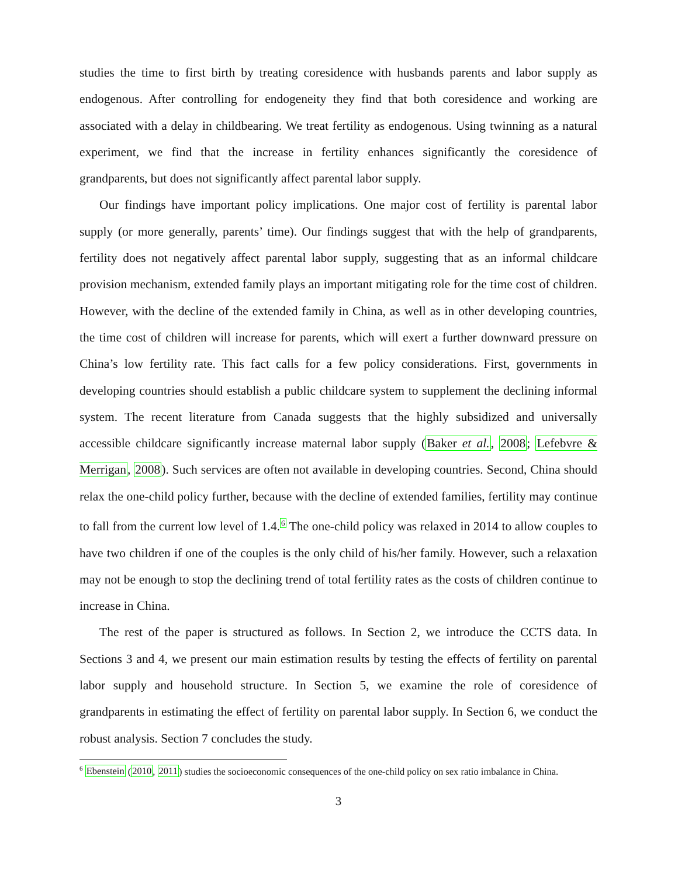studies the time to first birth by treating coresidence with husbands parents and labor supply as endogenous. After controlling for endogeneity they find that both coresidence and working are associated with a delay in childbearing. We treat fertility as endogenous. Using twinning as a natural experiment, we find that the increase in fertility enhances significantly the coresidence of grandparents, but does not significantly affect parental labor supply.
Our findings have important policy implications. One major cost of fertility is parental labor supply (or more generally, parents’ time). Our findings suggest that with the help of grandparents, fertility does not negatively affect parental labor supply, suggesting that as an informal childcare provision mechanism, extended family plays an important mitigating role for the time cost of children. However, with the decline of the extended family in China, as well as in other developing countries, the time cost of children will increase for parents, which will exert a further downward pressure on China’s low fertility rate. This fact calls for a few policy considerations. First, governments in developing countries should establish a public childcare system to supplement the declining informal system. The recent literature from Canada suggests that the highly subsidized and universally accessible childcare significantly increase maternal labor supply (Baker et al., 2008; Lefebvre & Merrigan, 2008). Such services are often not available in developing countries. Second, China should relax the one-child policy further, because with the decline of extended families, fertility may continue to fall from the current low level of 1.4.<sup>6</sup> The one-child policy was relaxed in 2014 to allow couples to have two children if one of the couples is the only child of his/her family. However, such a relaxation may not be enough to stop the declining trend of total fertility rates as the costs of children continue to increase in China.
The rest of the paper is structured as follows. In Section 2, we introduce the CCTS data. In Sections 3 and 4, we present our main estimation results by testing the effects of fertility on parental labor supply and household structure. In Section 5, we examine the role of coresidence of grandparents in estimating the effect of fertility on parental labor supply. In Section 6, we conduct the robust analysis. Section 7 concludes the study.
<sup>6</sup> Ebenstein (2010, 2011) studies the socioeconomic consequences of the one-child policy on sex ratio imbalance in China.
3